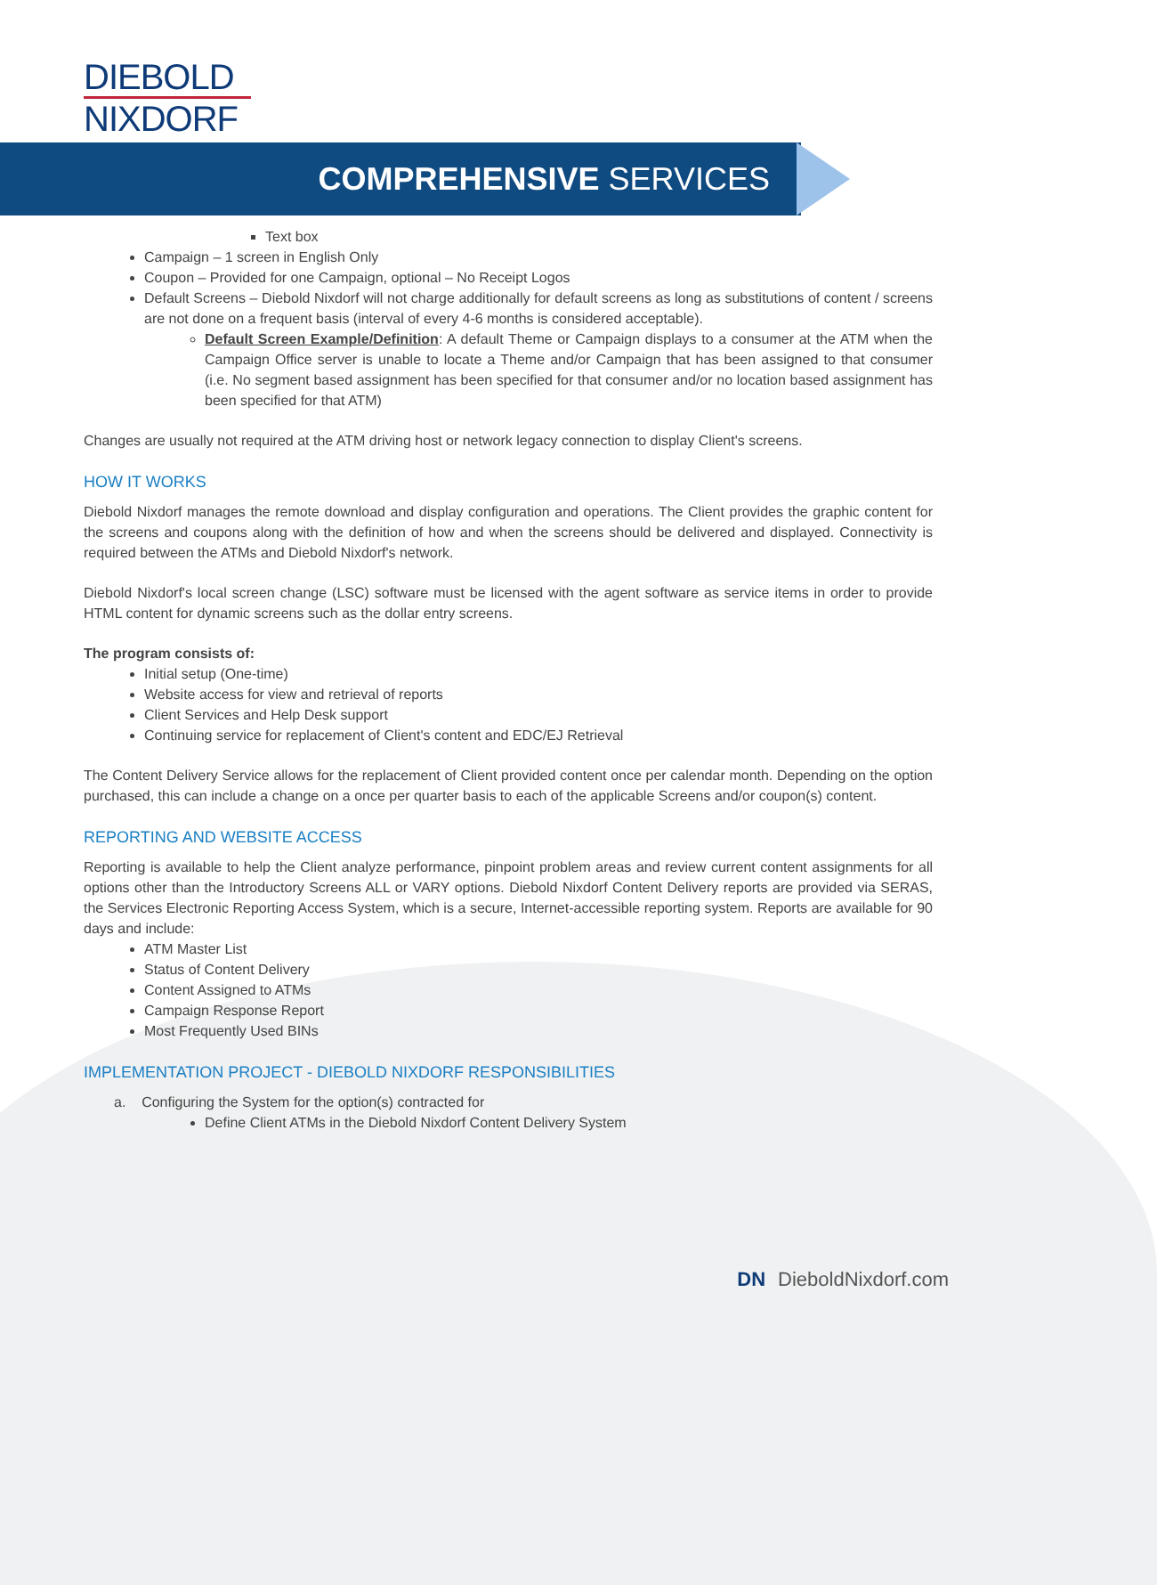DIEBOLD
NIXDORF
COMPREHENSIVE SERVICES
Text box
Campaign – 1 screen in English Only
Coupon – Provided for one Campaign, optional – No Receipt Logos
Default Screens – Diebold Nixdorf will not charge additionally for default screens as long as substitutions of content / screens are not done on a frequent basis (interval of every 4-6 months is considered acceptable).
Default Screen Example/Definition: A default Theme or Campaign displays to a consumer at the ATM when the Campaign Office server is unable to locate a Theme and/or Campaign that has been assigned to that consumer (i.e. No segment based assignment has been specified for that consumer and/or no location based assignment has been specified for that ATM)
Changes are usually not required at the ATM driving host or network legacy connection to display Client's screens.
HOW IT WORKS
Diebold Nixdorf manages the remote download and display configuration and operations. The Client provides the graphic content for the screens and coupons along with the definition of how and when the screens should be delivered and displayed. Connectivity is required between the ATMs and Diebold Nixdorf's network.
Diebold Nixdorf's local screen change (LSC) software must be licensed with the agent software as service items in order to provide HTML content for dynamic screens such as the dollar entry screens.
The program consists of:
Initial setup (One-time)
Website access for view and retrieval of reports
Client Services and Help Desk support
Continuing service for replacement of Client's content and EDC/EJ Retrieval
The Content Delivery Service allows for the replacement of Client provided content once per calendar month. Depending on the option purchased, this can include a change on a once per quarter basis to each of the applicable Screens and/or coupon(s) content.
REPORTING AND WEBSITE ACCESS
Reporting is available to help the Client analyze performance, pinpoint problem areas and review current content assignments for all options other than the Introductory Screens ALL or VARY options. Diebold Nixdorf Content Delivery reports are provided via SERAS, the Services Electronic Reporting Access System, which is a secure, Internet-accessible reporting system. Reports are available for 90 days and include:
ATM Master List
Status of Content Delivery
Content Assigned to ATMs
Campaign Response Report
Most Frequently Used BINs
IMPLEMENTATION PROJECT - DIEBOLD NIXDORF RESPONSIBILITIES
a. Configuring the System for the option(s) contracted for
Define Client ATMs in the Diebold Nixdorf Content Delivery System
DN DieboldNixdorf.com